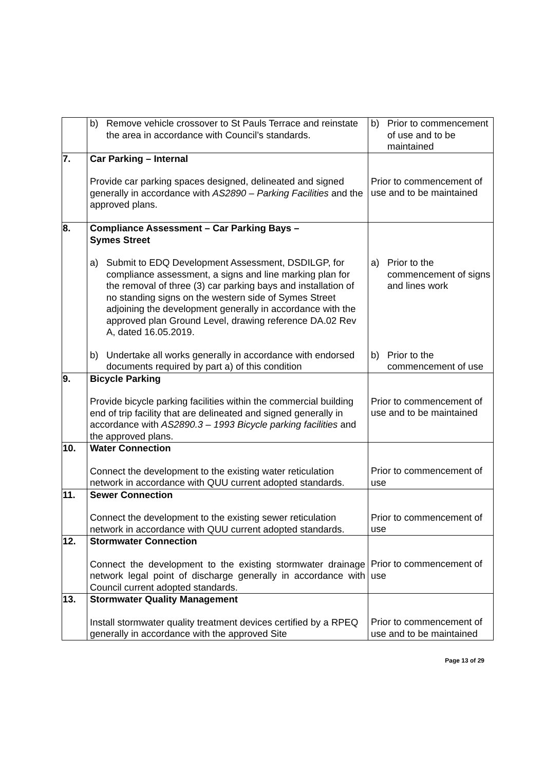| | b) Remove vehicle crossover to St Pauls Terrace and reinstate the area in accordance with Council’s standards. | b) Prior to commencement of use and to be maintained |
| 7. | Car Parking – Internal Provide car parking spaces designed, delineated and signed generally in accordance with AS2890 – Parking Facilities and the approved plans. | Prior to commencement of use and to be maintained |
| 8. | Compliance Assessment – Car Parking Bays – Symes Street a) Submit to EDQ Development Assessment, DSDILGP, for compliance assessment, a signs and line marking plan for the removal of three (3) car parking bays and installation of no standing signs on the western side of Symes Street adjoining the development generally in accordance with the approved plan Ground Level, drawing reference DA.02 Rev A, dated 16.05.2019. b) Undertake all works generally in accordance with endorsed documents required by part a) of this condition | a) Prior to the commencement of signs and lines work b) Prior to the commencement of use |
| 9. | Bicycle Parking Provide bicycle parking facilities within the commercial building end of trip facility that are delineated and signed generally in accordance with AS2890.3 – 1993 Bicycle parking facilities and the approved plans. | Prior to commencement of use and to be maintained |
| 10. | Water Connection Connect the development to the existing water reticulation network in accordance with QUU current adopted standards. | Prior to commencement of use |
| 11. | Sewer Connection Connect the development to the existing sewer reticulation network in accordance with QUU current adopted standards. | Prior to commencement of use |
| 12. | Stormwater Connection Connect the development to the existing stormwater drainage network legal point of discharge generally in accordance with Council current adopted standards. | Prior to commencement of use |
| 13. | Stormwater Quality Management Install stormwater quality treatment devices certified by a RPEQ generally in accordance with the approved Site | Prior to commencement of use and to be maintained |
Page 13 of 29